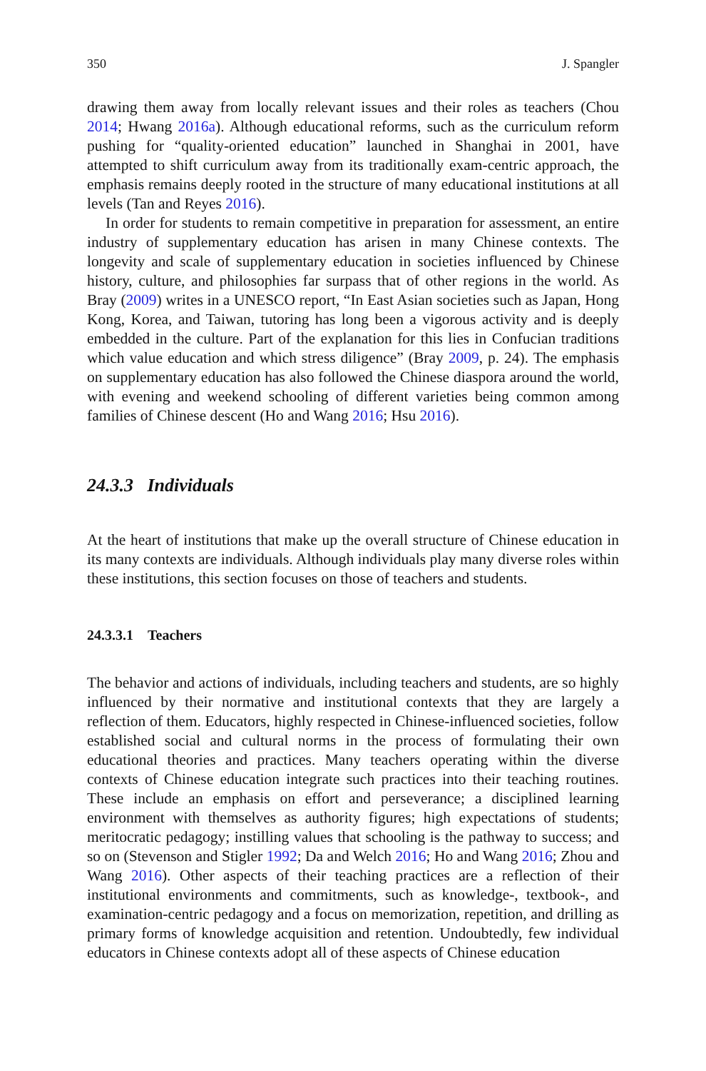350 J. Spangler
drawing them away from locally relevant issues and their roles as teachers (Chou 2014; Hwang 2016a). Although educational reforms, such as the curriculum reform pushing for “quality-oriented education” launched in Shanghai in 2001, have attempted to shift curriculum away from its traditionally exam-centric approach, the emphasis remains deeply rooted in the structure of many educational institutions at all levels (Tan and Reyes 2016).
In order for students to remain competitive in preparation for assessment, an entire industry of supplementary education has arisen in many Chinese contexts. The longevity and scale of supplementary education in societies influenced by Chinese history, culture, and philosophies far surpass that of other regions in the world. As Bray (2009) writes in a UNESCO report, “In East Asian societies such as Japan, Hong Kong, Korea, and Taiwan, tutoring has long been a vigorous activity and is deeply embedded in the culture. Part of the explanation for this lies in Confucian traditions which value education and which stress diligence” (Bray 2009, p. 24). The emphasis on supplementary education has also followed the Chinese diaspora around the world, with evening and weekend schooling of different varieties being common among families of Chinese descent (Ho and Wang 2016; Hsu 2016).
24.3.3 Individuals
At the heart of institutions that make up the overall structure of Chinese education in its many contexts are individuals. Although individuals play many diverse roles within these institutions, this section focuses on those of teachers and students.
24.3.3.1 Teachers
The behavior and actions of individuals, including teachers and students, are so highly influenced by their normative and institutional contexts that they are largely a reflection of them. Educators, highly respected in Chinese-influenced societies, follow established social and cultural norms in the process of formulating their own educational theories and practices. Many teachers operating within the diverse contexts of Chinese education integrate such practices into their teaching routines. These include an emphasis on effort and perseverance; a disciplined learning environment with themselves as authority figures; high expectations of students; meritocratic pedagogy; instilling values that schooling is the pathway to success; and so on (Stevenson and Stigler 1992; Da and Welch 2016; Ho and Wang 2016; Zhou and Wang 2016). Other aspects of their teaching practices are a reflection of their institutional environments and commitments, such as knowledge-, textbook-, and examination-centric pedagogy and a focus on memorization, repetition, and drilling as primary forms of knowledge acquisition and retention. Undoubtedly, few individual educators in Chinese contexts adopt all of these aspects of Chinese education